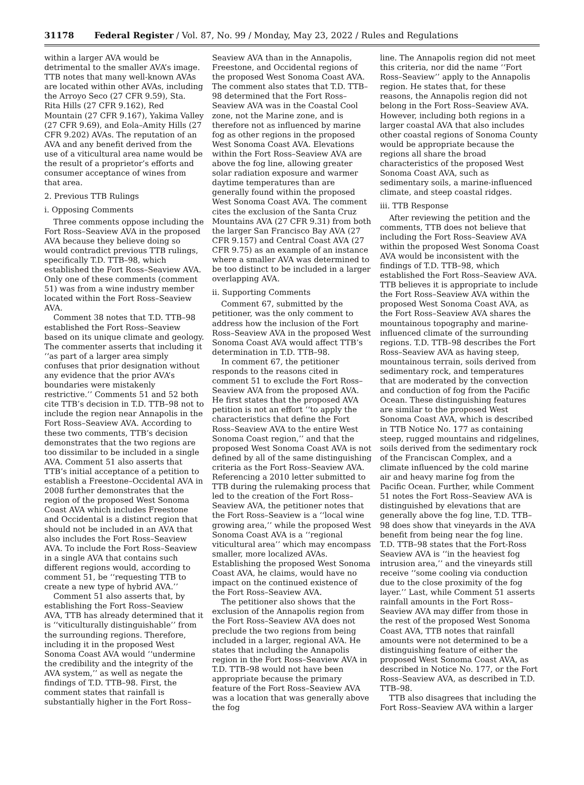31178 Federal Register / Vol. 87, No. 99 / Monday, May 23, 2022 / Rules and Regulations
within a larger AVA would be detrimental to the smaller AVA’s image. TTB notes that many well-known AVAs are located within other AVAs, including the Arroyo Seco (27 CFR 9.59), Sta. Rita Hills (27 CFR 9.162), Red Mountain (27 CFR 9.167), Yakima Valley (27 CFR 9.69), and Eola–Amity Hills (27 CFR 9.202) AVAs. The reputation of an AVA and any benefit derived from the use of a viticultural area name would be the result of a proprietor’s efforts and consumer acceptance of wines from that area.
2. Previous TTB Rulings
i. Opposing Comments
Three comments oppose including the Fort Ross–Seaview AVA in the proposed AVA because they believe doing so would contradict previous TTB rulings, specifically T.D. TTB–98, which established the Fort Ross–Seaview AVA. Only one of these comments (comment 51) was from a wine industry member located within the Fort Ross–Seaview AVA.
Comment 38 notes that T.D. TTB–98 established the Fort Ross–Seaview based on its unique climate and geology. The commenter asserts that including it ‘‘as part of a larger area simply confuses that prior designation without any evidence that the prior AVA’s boundaries were mistakenly restrictive.’’ Comments 51 and 52 both cite TTB’s decision in T.D. TTB–98 not to include the region near Annapolis in the Fort Ross–Seaview AVA. According to these two comments, TTB’s decision demonstrates that the two regions are too dissimilar to be included in a single AVA. Comment 51 also asserts that TTB’s initial acceptance of a petition to establish a Freestone–Occidental AVA in 2008 further demonstrates that the region of the proposed West Sonoma Coast AVA which includes Freestone and Occidental is a distinct region that should not be included in an AVA that also includes the Fort Ross–Seaview AVA. To include the Fort Ross–Seaview in a single AVA that contains such different regions would, according to comment 51, be ‘‘requesting TTB to create a new type of hybrid AVA.’’
Comment 51 also asserts that, by establishing the Fort Ross–Seaview AVA, TTB has already determined that it is ‘‘viticulturally distinguishable’’ from the surrounding regions. Therefore, including it in the proposed West Sonoma Coast AVA would ‘‘undermine the credibility and the integrity of the AVA system,’’ as well as negate the findings of T.D. TTB–98. First, the comment states that rainfall is substantially higher in the Fort Ross–
Seaview AVA than in the Annapolis, Freestone, and Occidental regions of the proposed West Sonoma Coast AVA. The comment also states that T.D. TTB–98 determined that the Fort Ross–Seaview AVA was in the Coastal Cool zone, not the Marine zone, and is therefore not as influenced by marine fog as other regions in the proposed West Sonoma Coast AVA. Elevations within the Fort Ross–Seaview AVA are above the fog line, allowing greater solar radiation exposure and warmer daytime temperatures than are generally found within the proposed West Sonoma Coast AVA. The comment cites the exclusion of the Santa Cruz Mountains AVA (27 CFR 9.31) from both the larger San Francisco Bay AVA (27 CFR 9.157) and Central Coast AVA (27 CFR 9.75) as an example of an instance where a smaller AVA was determined to be too distinct to be included in a larger overlapping AVA.
ii. Supporting Comments
Comment 67, submitted by the petitioner, was the only comment to address how the inclusion of the Fort Ross–Seaview AVA in the proposed West Sonoma Coast AVA would affect TTB’s determination in T.D. TTB–98.
In comment 67, the petitioner responds to the reasons cited in comment 51 to exclude the Fort Ross–Seaview AVA from the proposed AVA. He first states that the proposed AVA petition is not an effort ‘‘to apply the characteristics that define the Fort Ross–Seaview AVA to the entire West Sonoma Coast region,’’ and that the proposed West Sonoma Coast AVA is not defined by all of the same distinguishing criteria as the Fort Ross–Seaview AVA. Referencing a 2010 letter submitted to TTB during the rulemaking process that led to the creation of the Fort Ross–Seaview AVA, the petitioner notes that the Fort Ross–Seaview is a ‘‘local wine growing area,’’ while the proposed West Sonoma Coast AVA is a ‘‘regional viticultural area’’ which may encompass smaller, more localized AVAs. Establishing the proposed West Sonoma Coast AVA, he claims, would have no impact on the continued existence of the Fort Ross–Seaview AVA.
The petitioner also shows that the exclusion of the Annapolis region from the Fort Ross–Seaview AVA does not preclude the two regions from being included in a larger, regional AVA. He states that including the Annapolis region in the Fort Ross–Seaview AVA in T.D. TTB–98 would not have been appropriate because the primary feature of the Fort Ross–Seaview AVA was a location that was generally above the fog
line. The Annapolis region did not meet this criteria, nor did the name ‘‘Fort Ross–Seaview’’ apply to the Annapolis region. He states that, for these reasons, the Annapolis region did not belong in the Fort Ross–Seaview AVA. However, including both regions in a larger coastal AVA that also includes other coastal regions of Sonoma County would be appropriate because the regions all share the broad characteristics of the proposed West Sonoma Coast AVA, such as sedimentary soils, a marine-influenced climate, and steep coastal ridges.
iii. TTB Response
After reviewing the petition and the comments, TTB does not believe that including the Fort Ross–Seaview AVA within the proposed West Sonoma Coast AVA would be inconsistent with the findings of T.D. TTB–98, which established the Fort Ross–Seaview AVA. TTB believes it is appropriate to include the Fort Ross–Seaview AVA within the proposed West Sonoma Coast AVA, as the Fort Ross–Seaview AVA shares the mountainous topography and marine-influenced climate of the surrounding regions. T.D. TTB–98 describes the Fort Ross–Seaview AVA as having steep, mountainous terrain, soils derived from sedimentary rock, and temperatures that are moderated by the convection and conduction of fog from the Pacific Ocean. These distinguishing features are similar to the proposed West Sonoma Coast AVA, which is described in TTB Notice No. 177 as containing steep, rugged mountains and ridgelines, soils derived from the sedimentary rock of the Franciscan Complex, and a climate influenced by the cold marine air and heavy marine fog from the Pacific Ocean. Further, while Comment 51 notes the Fort Ross–Seaview AVA is distinguished by elevations that are generally above the fog line, T.D. TTB–98 does show that vineyards in the AVA benefit from being near the fog line. T.D. TTB–98 states that the Fort-Ross Seaview AVA is ‘‘in the heaviest fog intrusion area,’’ and the vineyards still receive ‘‘some cooling via conduction due to the close proximity of the fog layer.’’ Last, while Comment 51 asserts rainfall amounts in the Fort Ross–Seaview AVA may differ from those in the rest of the proposed West Sonoma Coast AVA, TTB notes that rainfall amounts were not determined to be a distinguishing feature of either the proposed West Sonoma Coast AVA, as described in Notice No. 177, or the Fort Ross–Seaview AVA, as described in T.D. TTB–98.
TTB also disagrees that including the Fort Ross–Seaview AVA within a larger